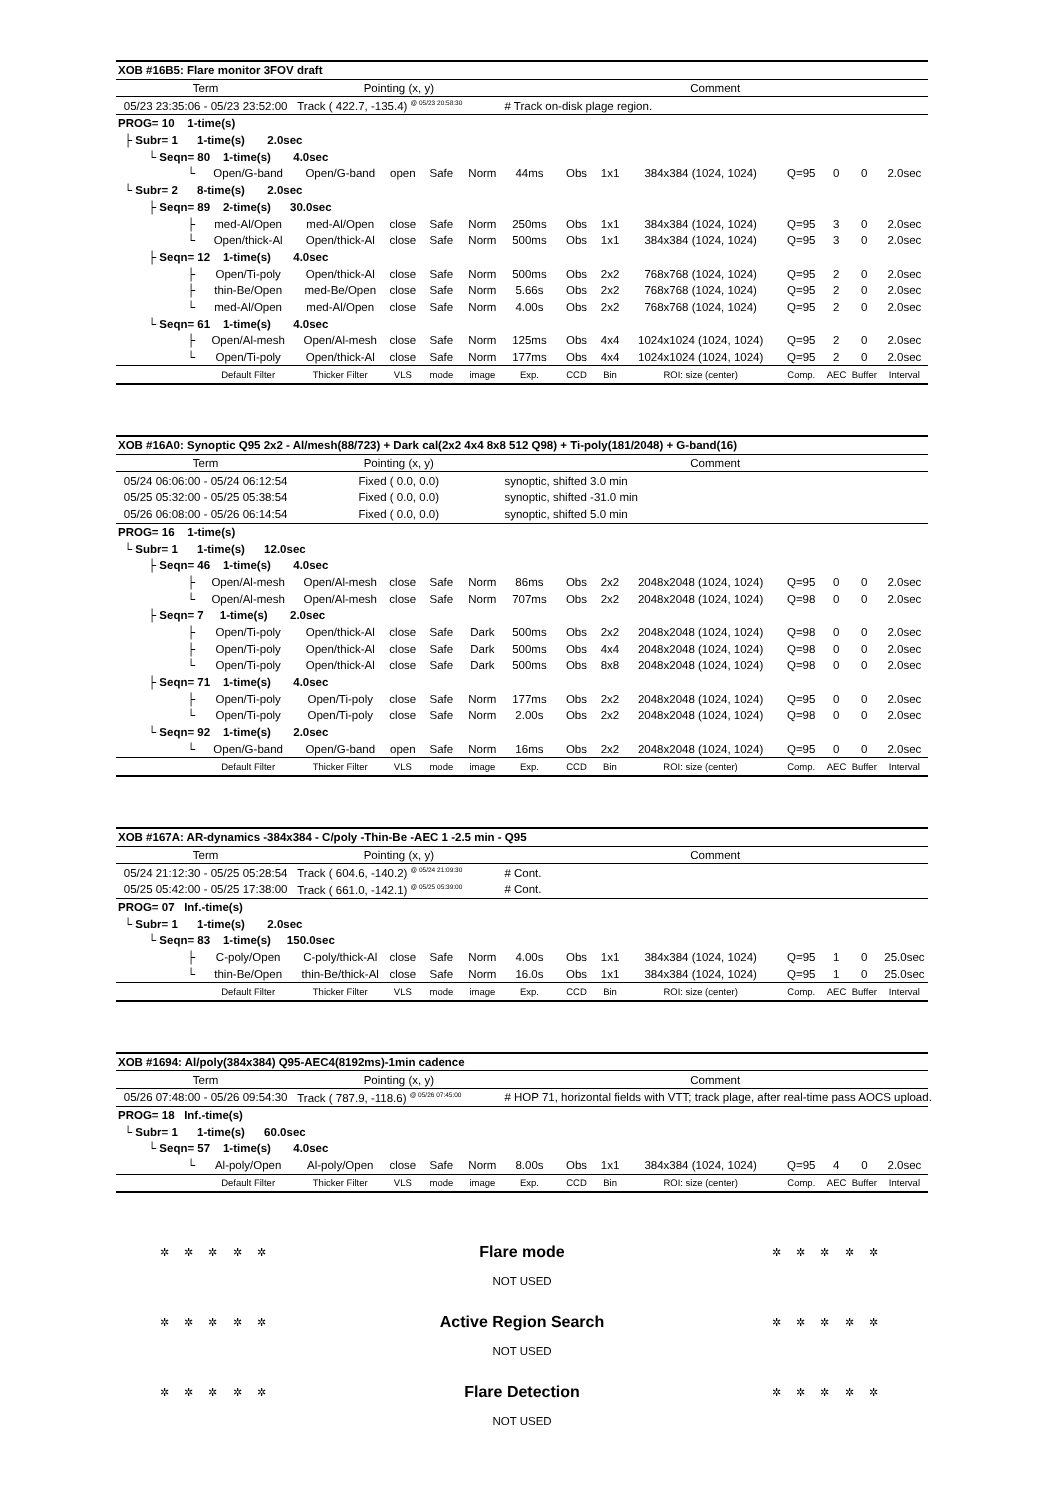| XOB #16B5: Flare monitor 3FOV draft | | | | | | | | | | | | | |
| Term | | Pointing (x, y) | | | | Comment | | | | | | | |
| 05/23 23:35:06 - 05/23 23:52:00 | | Track ( 422.7, -135.4) <sup>@ 05/23 20:58:30</sup> | | | | # Track on-disk plage region. | | | | | | | |
| PROG= 10 1-time(s) | | | | | | | | | | | | | |
| ├ Subr= 1 1-time(s) 2.0sec | | | | | | | | | | | | | |
| └ Seqn= 80 1-time(s) 4.0sec | | | | | | | | | | | | | |
| └ | Open/G-band | Open/G-band | open | Safe | Norm | 44ms | Obs | 1x1 | 384x384 (1024, 1024) | Q=95 | 0 | 0 | 2.0sec |
| └ Subr= 2 8-time(s) 2.0sec | | | | | | | | | | | | | |
| ├ Seqn= 89 2-time(s) 30.0sec | | | | | | | | | | | | | |
| ├ | med-Al/Open | med-Al/Open | close | Safe | Norm | 250ms | Obs | 1x1 | 384x384 (1024, 1024) | Q=95 | 3 | 0 | 2.0sec |
| └ | Open/thick-Al | Open/thick-Al | close | Safe | Norm | 500ms | Obs | 1x1 | 384x384 (1024, 1024) | Q=95 | 3 | 0 | 2.0sec |
| ├ Seqn= 12 1-time(s) 4.0sec | | | | | | | | | | | | | |
| ├ | Open/Ti-poly | Open/thick-Al | close | Safe | Norm | 500ms | Obs | 2x2 | 768x768 (1024, 1024) | Q=95 | 2 | 0 | 2.0sec |
| ├ | thin-Be/Open | med-Be/Open | close | Safe | Norm | 5.66s | Obs | 2x2 | 768x768 (1024, 1024) | Q=95 | 2 | 0 | 2.0sec |
| └ | med-Al/Open | med-Al/Open | close | Safe | Norm | 4.00s | Obs | 2x2 | 768x768 (1024, 1024) | Q=95 | 2 | 0 | 2.0sec |
| └ Seqn= 61 1-time(s) 4.0sec | | | | | | | | | | | | | |
| ├ | Open/Al-mesh | Open/Al-mesh | close | Safe | Norm | 125ms | Obs | 4x4 | 1024x1024 (1024, 1024) | Q=95 | 2 | 0 | 2.0sec |
| └ | Open/Ti-poly | Open/thick-Al | close | Safe | Norm | 177ms | Obs | 4x4 | 1024x1024 (1024, 1024) | Q=95 | 2 | 0 | 2.0sec |
| | Default Filter | Thicker Filter | VLS | mode | image | Exp. | CCD | Bin | ROI: size (center) | Comp. | AEC | Buffer | Interval |
| XOB #16A0: Synoptic Q95 2x2 - Al/mesh(88/723) + Dark cal(2x2 4x4 8x8 512 Q98) + Ti-poly(181/2048) + G-band(16) | | | | | | | | | | | | | |
| Term | | Pointing (x, y) | | | | Comment | | | | | | | |
| 05/24 06:06:00 - 05/24 06:12:54 | | Fixed ( 0.0, 0.0) | | | | synoptic, shifted 3.0 min | | | | | | | |
| 05/25 05:32:00 - 05/25 05:38:54 | | Fixed ( 0.0, 0.0) | | | | synoptic, shifted -31.0 min | | | | | | | |
| 05/26 06:08:00 - 05/26 06:14:54 | | Fixed ( 0.0, 0.0) | | | | synoptic, shifted 5.0 min | | | | | | | |
| PROG= 16 1-time(s) | | | | | | | | | | | | | |
| └ Subr= 1 1-time(s) 12.0sec | | | | | | | | | | | | | |
| ├ Seqn= 46 1-time(s) 4.0sec | | | | | | | | | | | | | |
| ├ | Open/Al-mesh | Open/Al-mesh | close | Safe | Norm | 86ms | Obs | 2x2 | 2048x2048 (1024, 1024) | Q=95 | 0 | 0 | 2.0sec |
| └ | Open/Al-mesh | Open/Al-mesh | close | Safe | Norm | 707ms | Obs | 2x2 | 2048x2048 (1024, 1024) | Q=98 | 0 | 0 | 2.0sec |
| ├ Seqn= 7 1-time(s) 2.0sec | | | | | | | | | | | | | |
| ├ | Open/Ti-poly | Open/thick-Al | close | Safe | Dark | 500ms | Obs | 2x2 | 2048x2048 (1024, 1024) | Q=98 | 0 | 0 | 2.0sec |
| ├ | Open/Ti-poly | Open/thick-Al | close | Safe | Dark | 500ms | Obs | 4x4 | 2048x2048 (1024, 1024) | Q=98 | 0 | 0 | 2.0sec |
| └ | Open/Ti-poly | Open/thick-Al | close | Safe | Dark | 500ms | Obs | 8x8 | 2048x2048 (1024, 1024) | Q=98 | 0 | 0 | 2.0sec |
| ├ Seqn= 71 1-time(s) 4.0sec | | | | | | | | | | | | | |
| ├ | Open/Ti-poly | Open/Ti-poly | close | Safe | Norm | 177ms | Obs | 2x2 | 2048x2048 (1024, 1024) | Q=95 | 0 | 0 | 2.0sec |
| └ | Open/Ti-poly | Open/Ti-poly | close | Safe | Norm | 2.00s | Obs | 2x2 | 2048x2048 (1024, 1024) | Q=98 | 0 | 0 | 2.0sec |
| └ Seqn= 92 1-time(s) 2.0sec | | | | | | | | | | | | | |
| └ | Open/G-band | Open/G-band | open | Safe | Norm | 16ms | Obs | 2x2 | 2048x2048 (1024, 1024) | Q=95 | 0 | 0 | 2.0sec |
| | Default Filter | Thicker Filter | VLS | mode | image | Exp. | CCD | Bin | ROI: size (center) | Comp. | AEC | Buffer | Interval |
| XOB #167A: AR-dynamics -384x384 - C/poly -Thin-Be -AEC 1 -2.5 min - Q95 | | | | | | | | | | | | | |
| Term | | Pointing (x, y) | | | | Comment | | | | | | | |
| 05/24 21:12:30 - 05/25 05:28:54 | | Track ( 604.6, -140.2) <sup>@ 05/24 21:09:30</sup> | | | | # Cont. | | | | | | | |
| 05/25 05:42:00 - 05/25 17:38:00 | | Track ( 661.0, -142.1) <sup>@ 05/25 05:39:00</sup> | | | | # Cont. | | | | | | | |
| PROG= 07 Inf.-time(s) | | | | | | | | | | | | | |
| └ Subr= 1 1-time(s) 2.0sec | | | | | | | | | | | | | |
| └ Seqn= 83 1-time(s) 150.0sec | | | | | | | | | | | | | |
| ├ | C-poly/Open | C-poly/thick-Al | close | Safe | Norm | 4.00s | Obs | 1x1 | 384x384 (1024, 1024) | Q=95 | 1 | 0 | 25.0sec |
| └ | thin-Be/Open | thin-Be/thick-Al | close | Safe | Norm | 16.0s | Obs | 1x1 | 384x384 (1024, 1024) | Q=95 | 1 | 0 | 25.0sec |
| | Default Filter | Thicker Filter | VLS | mode | image | Exp. | CCD | Bin | ROI: size (center) | Comp. | AEC | Buffer | Interval |
| XOB #1694: Al/poly(384x384) Q95-AEC4(8192ms)-1min cadence | | | | | | | | | | | | | |
| Term | | Pointing (x, y) | | | | Comment | | | | | | | |
| 05/26 07:48:00 - 05/26 09:54:30 | | Track ( 787.9, -118.6) <sup>@ 05/26 07:45:00</sup> | | | | # HOP 71, horizontal fields with VTT; track plage, after real-time pass AOCS upload. | | | | | | | |
| PROG= 18 Inf.-time(s) | | | | | | | | | | | | | |
| └ Subr= 1 1-time(s) 60.0sec | | | | | | | | | | | | | |
| └ Seqn= 57 1-time(s) 4.0sec | | | | | | | | | | | | | |
| └ | Al-poly/Open | Al-poly/Open | close | Safe | Norm | 8.00s | Obs | 1x1 | 384x384 (1024, 1024) | Q=95 | 4 | 0 | 2.0sec |
| | Default Filter | Thicker Filter | VLS | mode | image | Exp. | CCD | Bin | ROI: size (center) | Comp. | AEC | Buffer | Interval |
✲ ✲ ✲ ✲ ✲ Flare mode ✲ ✲ ✲ ✲ ✲
NOT USED
✲ ✲ ✲ ✲ ✲ Active Region Search ✲ ✲ ✲ ✲ ✲
NOT USED
✲ ✲ ✲ ✲ ✲ Flare Detection ✲ ✲ ✲ ✲ ✲
NOT USED